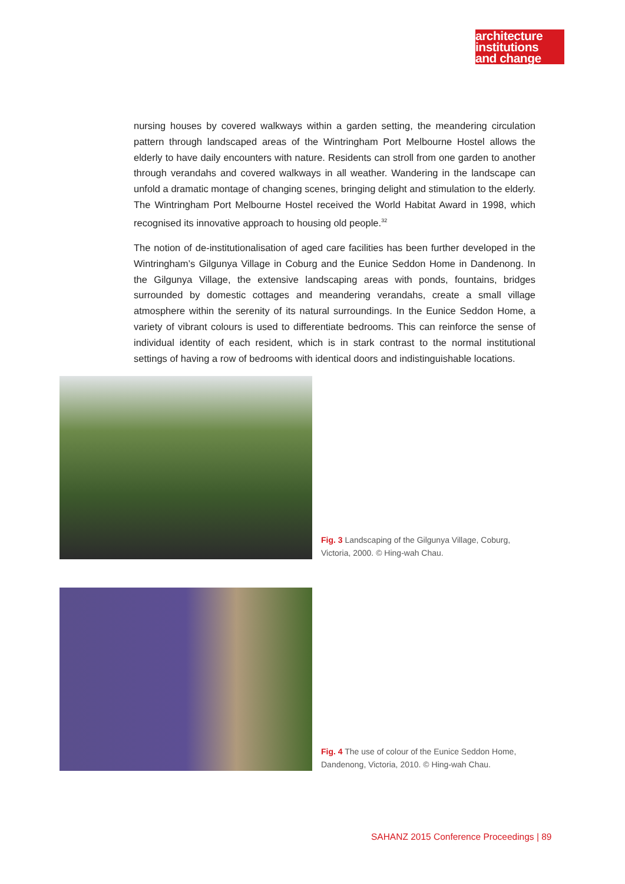architecture
institutions
and change
nursing houses by covered walkways within a garden setting, the meandering circulation pattern through landscaped areas of the Wintringham Port Melbourne Hostel allows the elderly to have daily encounters with nature. Residents can stroll from one garden to another through verandahs and covered walkways in all weather. Wandering in the landscape can unfold a dramatic montage of changing scenes, bringing delight and stimulation to the elderly. The Wintringham Port Melbourne Hostel received the World Habitat Award in 1998, which recognised its innovative approach to housing old people.<sup>32</sup>
The notion of de-institutionalisation of aged care facilities has been further developed in the Wintringham’s Gilgunya Village in Coburg and the Eunice Seddon Home in Dandenong. In the Gilgunya Village, the extensive landscaping areas with ponds, fountains, bridges surrounded by domestic cottages and meandering verandahs, create a small village atmosphere within the serenity of its natural surroundings. In the Eunice Seddon Home, a variety of vibrant colours is used to differentiate bedrooms. This can reinforce the sense of individual identity of each resident, which is in stark contrast to the normal institutional settings of having a row of bedrooms with identical doors and indistinguishable locations.
Fig. 3 Landscaping of the Gilgunya Village, Coburg, Victoria, 2000. © Hing-wah Chau.
Fig. 4 The use of colour of the Eunice Seddon Home, Dandenong, Victoria, 2010. © Hing-wah Chau.
SAHANZ 2015 Conference Proceedings | 89